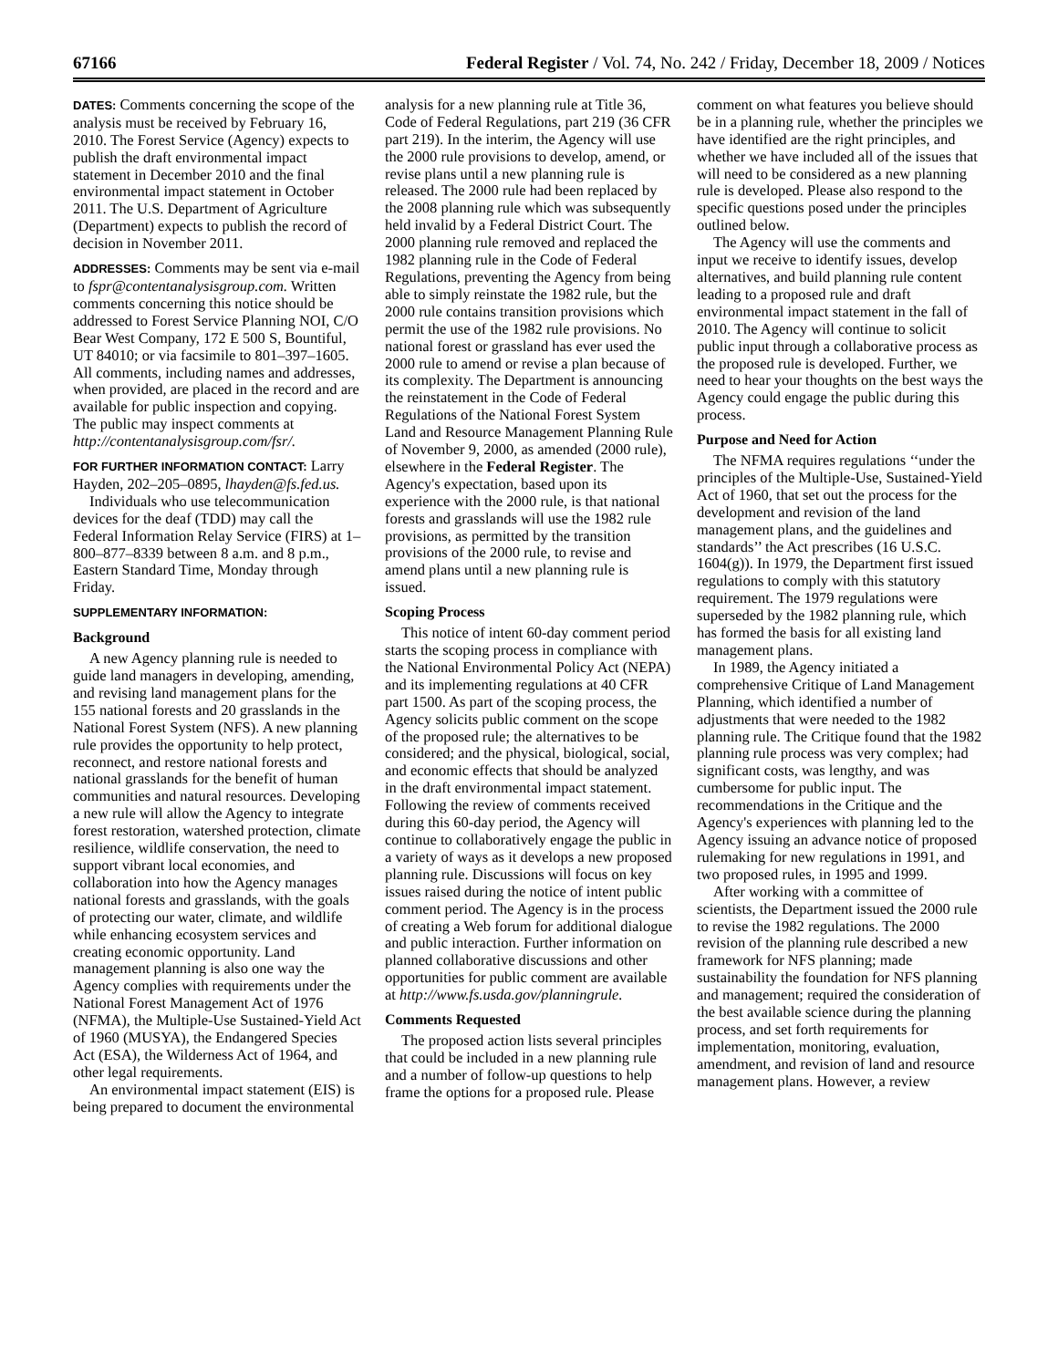67166 Federal Register / Vol. 74, No. 242 / Friday, December 18, 2009 / Notices
DATES: Comments concerning the scope of the analysis must be received by February 16, 2010. The Forest Service (Agency) expects to publish the draft environmental impact statement in December 2010 and the final environmental impact statement in October 2011. The U.S. Department of Agriculture (Department) expects to publish the record of decision in November 2011.
ADDRESSES: Comments may be sent via e-mail to fspr@contentanalysisgroup.com. Written comments concerning this notice should be addressed to Forest Service Planning NOI, C/O Bear West Company, 172 E 500 S, Bountiful, UT 84010; or via facsimile to 801–397–1605. All comments, including names and addresses, when provided, are placed in the record and are available for public inspection and copying. The public may inspect comments at http://contentanalysisgroup.com/fsr/.
FOR FURTHER INFORMATION CONTACT: Larry Hayden, 202–205–0895, lhayden@fs.fed.us.
Individuals who use telecommunication devices for the deaf (TDD) may call the Federal Information Relay Service (FIRS) at 1–800–877–8339 between 8 a.m. and 8 p.m., Eastern Standard Time, Monday through Friday.
SUPPLEMENTARY INFORMATION:
Background
A new Agency planning rule is needed to guide land managers in developing, amending, and revising land management plans for the 155 national forests and 20 grasslands in the National Forest System (NFS). A new planning rule provides the opportunity to help protect, reconnect, and restore national forests and national grasslands for the benefit of human communities and natural resources. Developing a new rule will allow the Agency to integrate forest restoration, watershed protection, climate resilience, wildlife conservation, the need to support vibrant local economies, and collaboration into how the Agency manages national forests and grasslands, with the goals of protecting our water, climate, and wildlife while enhancing ecosystem services and creating economic opportunity. Land management planning is also one way the Agency complies with requirements under the National Forest Management Act of 1976 (NFMA), the Multiple-Use Sustained-Yield Act of 1960 (MUSYA), the Endangered Species Act (ESA), the Wilderness Act of 1964, and other legal requirements.
An environmental impact statement (EIS) is being prepared to document the environmental analysis for a new planning rule at Title 36, Code of Federal Regulations, part 219 (36 CFR part 219). In the interim, the Agency will use the 2000 rule provisions to develop, amend, or revise plans until a new planning rule is released. The 2000 rule had been replaced by the 2008 planning rule which was subsequently held invalid by a Federal District Court. The 2000 planning rule removed and replaced the 1982 planning rule in the Code of Federal Regulations, preventing the Agency from being able to simply reinstate the 1982 rule, but the 2000 rule contains transition provisions which permit the use of the 1982 rule provisions. No national forest or grassland has ever used the 2000 rule to amend or revise a plan because of its complexity. The Department is announcing the reinstatement in the Code of Federal Regulations of the National Forest System Land and Resource Management Planning Rule of November 9, 2000, as amended (2000 rule), elsewhere in the Federal Register. The Agency's expectation, based upon its experience with the 2000 rule, is that national forests and grasslands will use the 1982 rule provisions, as permitted by the transition provisions of the 2000 rule, to revise and amend plans until a new planning rule is issued.
Scoping Process
This notice of intent 60-day comment period starts the scoping process in compliance with the National Environmental Policy Act (NEPA) and its implementing regulations at 40 CFR part 1500. As part of the scoping process, the Agency solicits public comment on the scope of the proposed rule; the alternatives to be considered; and the physical, biological, social, and economic effects that should be analyzed in the draft environmental impact statement. Following the review of comments received during this 60-day period, the Agency will continue to collaboratively engage the public in a variety of ways as it develops a new proposed planning rule. Discussions will focus on key issues raised during the notice of intent public comment period. The Agency is in the process of creating a Web forum for additional dialogue and public interaction. Further information on planned collaborative discussions and other opportunities for public comment are available at http://www.fs.usda.gov/planningrule.
Comments Requested
The proposed action lists several principles that could be included in a new planning rule and a number of follow-up questions to help frame the options for a proposed rule. Please comment on what features you believe should be in a planning rule, whether the principles we have identified are the right principles, and whether we have included all of the issues that will need to be considered as a new planning rule is developed. Please also respond to the specific questions posed under the principles outlined below.
The Agency will use the comments and input we receive to identify issues, develop alternatives, and build planning rule content leading to a proposed rule and draft environmental impact statement in the fall of 2010. The Agency will continue to solicit public input through a collaborative process as the proposed rule is developed. Further, we need to hear your thoughts on the best ways the Agency could engage the public during this process.
Purpose and Need for Action
The NFMA requires regulations ‘‘under the principles of the Multiple-Use, Sustained-Yield Act of 1960, that set out the process for the development and revision of the land management plans, and the guidelines and standards’’ the Act prescribes (16 U.S.C. 1604(g)). In 1979, the Department first issued regulations to comply with this statutory requirement. The 1979 regulations were superseded by the 1982 planning rule, which has formed the basis for all existing land management plans.
In 1989, the Agency initiated a comprehensive Critique of Land Management Planning, which identified a number of adjustments that were needed to the 1982 planning rule. The Critique found that the 1982 planning rule process was very complex; had significant costs, was lengthy, and was cumbersome for public input. The recommendations in the Critique and the Agency's experiences with planning led to the Agency issuing an advance notice of proposed rulemaking for new regulations in 1991, and two proposed rules, in 1995 and 1999.
After working with a committee of scientists, the Department issued the 2000 rule to revise the 1982 regulations. The 2000 revision of the planning rule described a new framework for NFS planning; made sustainability the foundation for NFS planning and management; required the consideration of the best available science during the planning process, and set forth requirements for implementation, monitoring, evaluation, amendment, and revision of land and resource management plans. However, a review